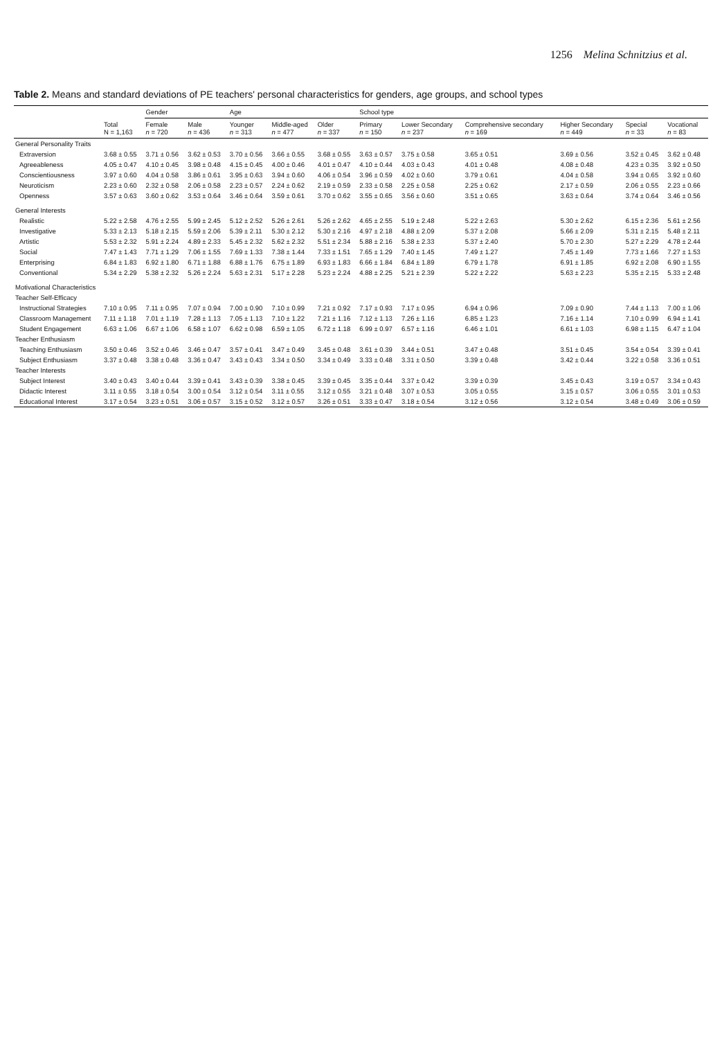1256 Melina Schnitzius et al.
Table 2. Means and standard deviations of PE teachers' personal characteristics for genders, age groups, and school types
| | | Gender | | Age | | | School type | | | | | |
| --- | --- | --- | --- | --- | --- | --- | --- | --- | --- | --- | --- | --- |
| | Total N = 1,163 | Female n = 720 | Male n = 436 | Younger n = 313 | Middle-aged n = 477 | Older n = 337 | Primary n = 150 | Lower Secondary n = 237 | Comprehensive secondary n = 169 | Higher Secondary n = 449 | Special n = 33 | Vocational n = 83 |
| General Personality Traits | | | | | | | | | | | | |
| Extraversion | 3.68 ± 0.55 | 3.71 ± 0.56 | 3.62 ± 0.53 | 3.70 ± 0.56 | 3.66 ± 0.55 | 3.68 ± 0.55 | 3.63 ± 0.57 | 3.75 ± 0.58 | 3.65 ± 0.51 | 3.69 ± 0.56 | 3.52 ± 0.45 | 3.62 ± 0.48 |
| Agreeableness | 4.05 ± 0.47 | 4.10 ± 0.45 | 3.98 ± 0.48 | 4.15 ± 0.45 | 4.00 ± 0.46 | 4.01 ± 0.47 | 4.10 ± 0.44 | 4.03 ± 0.43 | 4.01 ± 0.48 | 4.08 ± 0.48 | 4.23 ± 0.35 | 3.92 ± 0.50 |
| Conscientiousness | 3.97 ± 0.60 | 4.04 ± 0.58 | 3.86 ± 0.61 | 3.95 ± 0.63 | 3.94 ± 0.60 | 4.06 ± 0.54 | 3.96 ± 0.59 | 4.02 ± 0.60 | 3.79 ± 0.61 | 4.04 ± 0.58 | 3.94 ± 0.65 | 3.92 ± 0.60 |
| Neuroticism | 2.23 ± 0.60 | 2.32 ± 0.58 | 2.06 ± 0.58 | 2.23 ± 0.57 | 2.24 ± 0.62 | 2.19 ± 0.59 | 2.33 ± 0.58 | 2.25 ± 0.58 | 2.25 ± 0.62 | 2.17 ± 0.59 | 2.06 ± 0.55 | 2.23 ± 0.66 |
| Openness | 3.57 ± 0.63 | 3.60 ± 0.62 | 3.53 ± 0.64 | 3.46 ± 0.64 | 3.59 ± 0.61 | 3.70 ± 0.62 | 3.55 ± 0.65 | 3.56 ± 0.60 | 3.51 ± 0.65 | 3.63 ± 0.64 | 3.74 ± 0.64 | 3.46 ± 0.56 |
| General Interests | | | | | | | | | | | | |
| Realistic | 5.22 ± 2.58 | 4.76 ± 2.55 | 5.99 ± 2.45 | 5.12 ± 2.52 | 5.26 ± 2.61 | 5.26 ± 2.62 | 4.65 ± 2.55 | 5.19 ± 2.48 | 5.22 ± 2.63 | 5.30 ± 2.62 | 6.15 ± 2.36 | 5.61 ± 2.56 |
| Investigative | 5.33 ± 2.13 | 5.18 ± 2.15 | 5.59 ± 2.06 | 5.39 ± 2.11 | 5.30 ± 2.12 | 5.30 ± 2.16 | 4.97 ± 2.18 | 4.88 ± 2.09 | 5.37 ± 2.08 | 5.66 ± 2.09 | 5.31 ± 2.15 | 5.48 ± 2.11 |
| Artistic | 5.53 ± 2.32 | 5.91 ± 2.24 | 4.89 ± 2.33 | 5.45 ± 2.32 | 5.62 ± 2.32 | 5.51 ± 2.34 | 5.88 ± 2.16 | 5.38 ± 2.33 | 5.37 ± 2.40 | 5.70 ± 2.30 | 5.27 ± 2.29 | 4.78 ± 2.44 |
| Social | 7.47 ± 1.43 | 7.71 ± 1.29 | 7.06 ± 1.55 | 7.69 ± 1.33 | 7.38 ± 1.44 | 7.33 ± 1.51 | 7.65 ± 1.29 | 7.40 ± 1.45 | 7.49 ± 1.27 | 7.45 ± 1.49 | 7.73 ± 1.66 | 7.27 ± 1.53 |
| Enterprising | 6.84 ± 1.83 | 6.92 ± 1.80 | 6.71 ± 1.88 | 6.88 ± 1.76 | 6.75 ± 1.89 | 6.93 ± 1.83 | 6.66 ± 1.84 | 6.84 ± 1.89 | 6.79 ± 1.78 | 6.91 ± 1.85 | 6.92 ± 2.08 | 6.90 ± 1.55 |
| Conventional | 5.34 ± 2.29 | 5.38 ± 2.32 | 5.26 ± 2.24 | 5.63 ± 2.31 | 5.17 ± 2.28 | 5.23 ± 2.24 | 4.88 ± 2.25 | 5.21 ± 2.39 | 5.22 ± 2.22 | 5.63 ± 2.23 | 5.35 ± 2.15 | 5.33 ± 2.48 |
| Motivational Characteristics | | | | | | | | | | | | |
| Teacher Self-Efficacy | | | | | | | | | | | | |
| Instructional Strategies | 7.10 ± 0.95 | 7.11 ± 0.95 | 7.07 ± 0.94 | 7.00 ± 0.90 | 7.10 ± 0.99 | 7.21 ± 0.92 | 7.17 ± 0.93 | 7.17 ± 0.95 | 6.94 ± 0.96 | 7.09 ± 0.90 | 7.44 ± 1.13 | 7.00 ± 1.06 |
| Classroom Management | 7.11 ± 1.18 | 7.01 ± 1.19 | 7.28 ± 1.13 | 7.05 ± 1.13 | 7.10 ± 1.22 | 7.21 ± 1.16 | 7.12 ± 1.13 | 7.26 ± 1.16 | 6.85 ± 1.23 | 7.16 ± 1.14 | 7.10 ± 0.99 | 6.94 ± 1.41 |
| Student Engagement | 6.63 ± 1.06 | 6.67 ± 1.06 | 6.58 ± 1.07 | 6.62 ± 0.98 | 6.59 ± 1.05 | 6.72 ± 1.18 | 6.99 ± 0.97 | 6.57 ± 1.16 | 6.46 ± 1.01 | 6.61 ± 1.03 | 6.98 ± 1.15 | 6.47 ± 1.04 |
| Teacher Enthusiasm | | | | | | | | | | | | |
| Teaching Enthusiasm | 3.50 ± 0.46 | 3.52 ± 0.46 | 3.46 ± 0.47 | 3.57 ± 0.41 | 3.47 ± 0.49 | 3.45 ± 0.48 | 3.61 ± 0.39 | 3.44 ± 0.51 | 3.47 ± 0.48 | 3.51 ± 0.45 | 3.54 ± 0.54 | 3.39 ± 0.41 |
| Subject Enthusiasm | 3.37 ± 0.48 | 3.38 ± 0.48 | 3.36 ± 0.47 | 3.43 ± 0.43 | 3.34 ± 0.50 | 3.34 ± 0.49 | 3.33 ± 0.48 | 3.31 ± 0.50 | 3.39 ± 0.48 | 3.42 ± 0.44 | 3.22 ± 0.58 | 3.36 ± 0.51 |
| Teacher Interests | | | | | | | | | | | | |
| Subject Interest | 3.40 ± 0.43 | 3.40 ± 0.44 | 3.39 ± 0.41 | 3.43 ± 0.39 | 3.38 ± 0.45 | 3.39 ± 0.45 | 3.35 ± 0.44 | 3.37 ± 0.42 | 3.39 ± 0.39 | 3.45 ± 0.43 | 3.19 ± 0.57 | 3.34 ± 0.43 |
| Didactic Interest | 3.11 ± 0.55 | 3.18 ± 0.54 | 3.00 ± 0.54 | 3.12 ± 0.54 | 3.11 ± 0.55 | 3.12 ± 0.55 | 3.21 ± 0.48 | 3.07 ± 0.53 | 3.05 ± 0.55 | 3.15 ± 0.57 | 3.06 ± 0.55 | 3.01 ± 0.53 |
| Educational Interest | 3.17 ± 0.54 | 3.23 ± 0.51 | 3.06 ± 0.57 | 3.15 ± 0.52 | 3.12 ± 0.57 | 3.26 ± 0.51 | 3.33 ± 0.47 | 3.18 ± 0.54 | 3.12 ± 0.56 | 3.12 ± 0.54 | 3.48 ± 0.49 | 3.06 ± 0.59 |